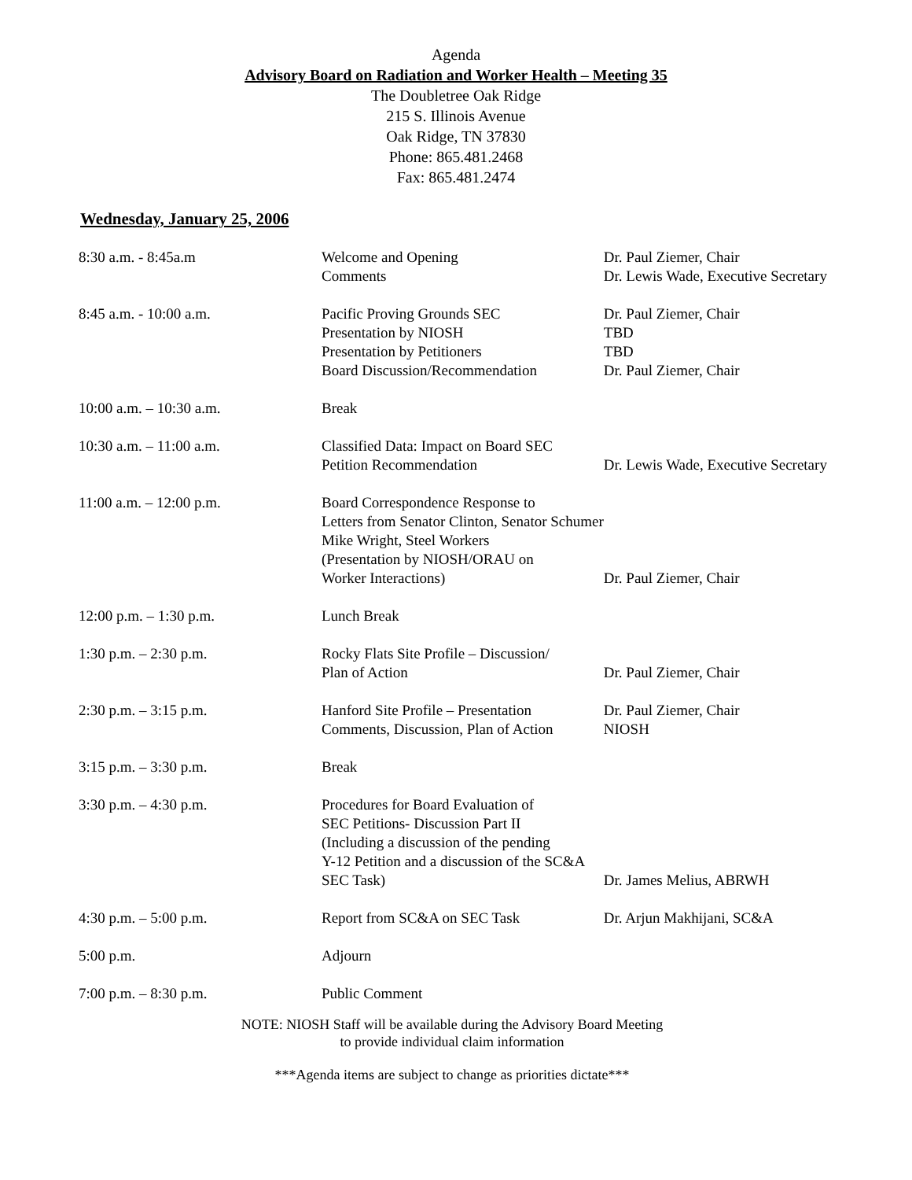Agenda
Advisory Board on Radiation and Worker Health – Meeting 35
The Doubletree Oak Ridge
215 S. Illinois Avenue
Oak Ridge, TN 37830
Phone: 865.481.2468
Fax: 865.481.2474
Wednesday, January 25, 2006
| 8:30 a.m. - 8:45a.m | Welcome and Opening Comments | Dr. Paul Ziemer, Chair Dr. Lewis Wade, Executive Secretary |
| 8:45 a.m. - 10:00 a.m. | Pacific Proving Grounds SEC Presentation by NIOSH Presentation by Petitioners Board Discussion/Recommendation | Dr. Paul Ziemer, Chair TBD TBD Dr. Paul Ziemer, Chair |
| 10:00 a.m. – 10:30 a.m. | Break | |
| 10:30 a.m. – 11:00 a.m. | Classified Data: Impact on Board SEC Petition Recommendation | Dr. Lewis Wade, Executive Secretary |
| 11:00 a.m. – 12:00 p.m. | Board Correspondence Response to Letters from Senator Clinton, Senator Schumer Mike Wright, Steel Workers (Presentation by NIOSH/ORAU on Worker Interactions) | Dr. Paul Ziemer, Chair |
| 12:00 p.m. – 1:30 p.m. | Lunch Break | |
| 1:30 p.m. – 2:30 p.m. | Rocky Flats Site Profile – Discussion/ Plan of Action | Dr. Paul Ziemer, Chair |
| 2:30 p.m. – 3:15 p.m. | Hanford Site Profile – Presentation Comments, Discussion, Plan of Action | Dr. Paul Ziemer, Chair NIOSH |
| 3:15 p.m. – 3:30 p.m. | Break | |
| 3:30 p.m. – 4:30 p.m. | Procedures for Board Evaluation of SEC Petitions- Discussion Part II (Including a discussion of the pending Y-12 Petition and a discussion of the SC&A SEC Task) | Dr. James Melius, ABRWH |
| 4:30 p.m. – 5:00 p.m. | Report from SC&A on SEC Task | Dr. Arjun Makhijani, SC&A |
| 5:00 p.m. | Adjourn | |
| 7:00 p.m. – 8:30 p.m. | Public Comment | |
NOTE: NIOSH Staff will be available during the Advisory Board Meeting
to provide individual claim information
***Agenda items are subject to change as priorities dictate***